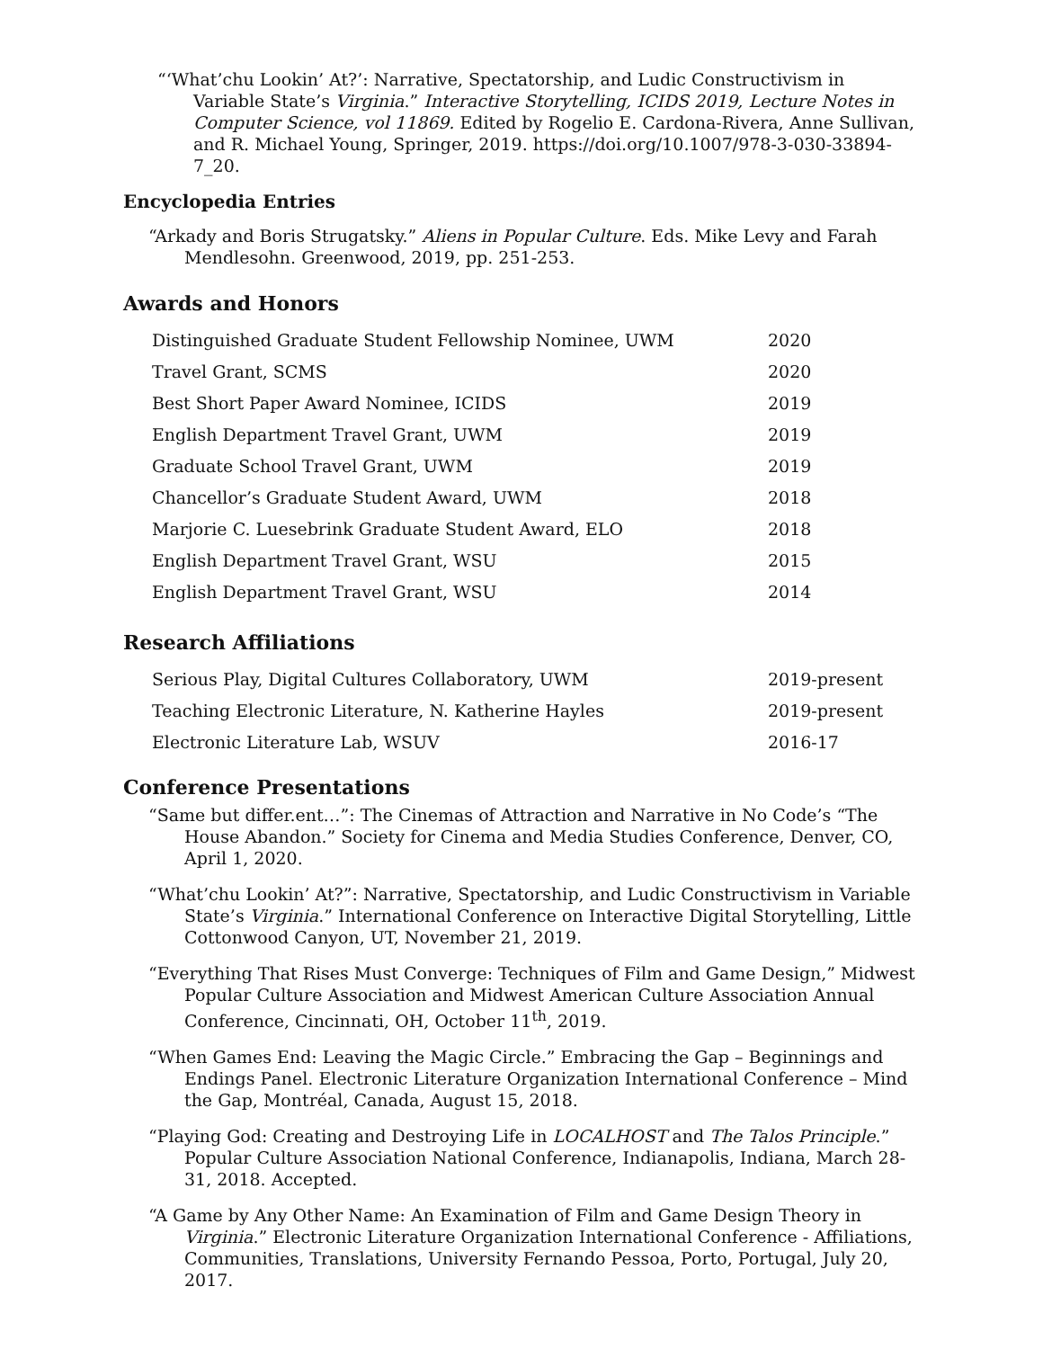“‘What’chu Lookin’ At?’: Narrative, Spectatorship, and Ludic Constructivism in Variable State’s Virginia.” Interactive Storytelling, ICIDS 2019, Lecture Notes in Computer Science, vol 11869. Edited by Rogelio E. Cardona-Rivera, Anne Sullivan, and R. Michael Young, Springer, 2019. https://doi.org/10.1007/978-3-030-33894-7_20.
Encyclopedia Entries
“Arkady and Boris Strugatsky.” Aliens in Popular Culture. Eds. Mike Levy and Farah Mendlesohn. Greenwood, 2019, pp. 251-253.
Awards and Honors
| Distinguished Graduate Student Fellowship Nominee, UWM | 2020 |
| Travel Grant, SCMS | 2020 |
| Best Short Paper Award Nominee, ICIDS | 2019 |
| English Department Travel Grant, UWM | 2019 |
| Graduate School Travel Grant, UWM | 2019 |
| Chancellor’s Graduate Student Award, UWM | 2018 |
| Marjorie C. Luesebrink Graduate Student Award, ELO | 2018 |
| English Department Travel Grant, WSU | 2015 |
| English Department Travel Grant, WSU | 2014 |
Research Affiliations
| Serious Play, Digital Cultures Collaboratory, UWM | 2019-present |
| Teaching Electronic Literature, N. Katherine Hayles | 2019-present |
| Electronic Literature Lab, WSUV | 2016-17 |
Conference Presentations
“Same but differ.ent…”: The Cinemas of Attraction and Narrative in No Code’s “The House Abandon.” Society for Cinema and Media Studies Conference, Denver, CO, April 1, 2020.
“What’chu Lookin’ At?”: Narrative, Spectatorship, and Ludic Constructivism in Variable State’s Virginia.” International Conference on Interactive Digital Storytelling, Little Cottonwood Canyon, UT, November 21, 2019.
“Everything That Rises Must Converge: Techniques of Film and Game Design,” Midwest Popular Culture Association and Midwest American Culture Association Annual Conference, Cincinnati, OH, October 11<sup>th</sup>, 2019.
“When Games End: Leaving the Magic Circle.” Embracing the Gap – Beginnings and Endings Panel. Electronic Literature Organization International Conference – Mind the Gap, Montréal, Canada, August 15, 2018.
“Playing God: Creating and Destroying Life in LOCALHOST and The Talos Principle.” Popular Culture Association National Conference, Indianapolis, Indiana, March 28-31, 2018. Accepted.
“A Game by Any Other Name: An Examination of Film and Game Design Theory in Virginia.” Electronic Literature Organization International Conference - Affiliations, Communities, Translations, University Fernando Pessoa, Porto, Portugal, July 20, 2017.